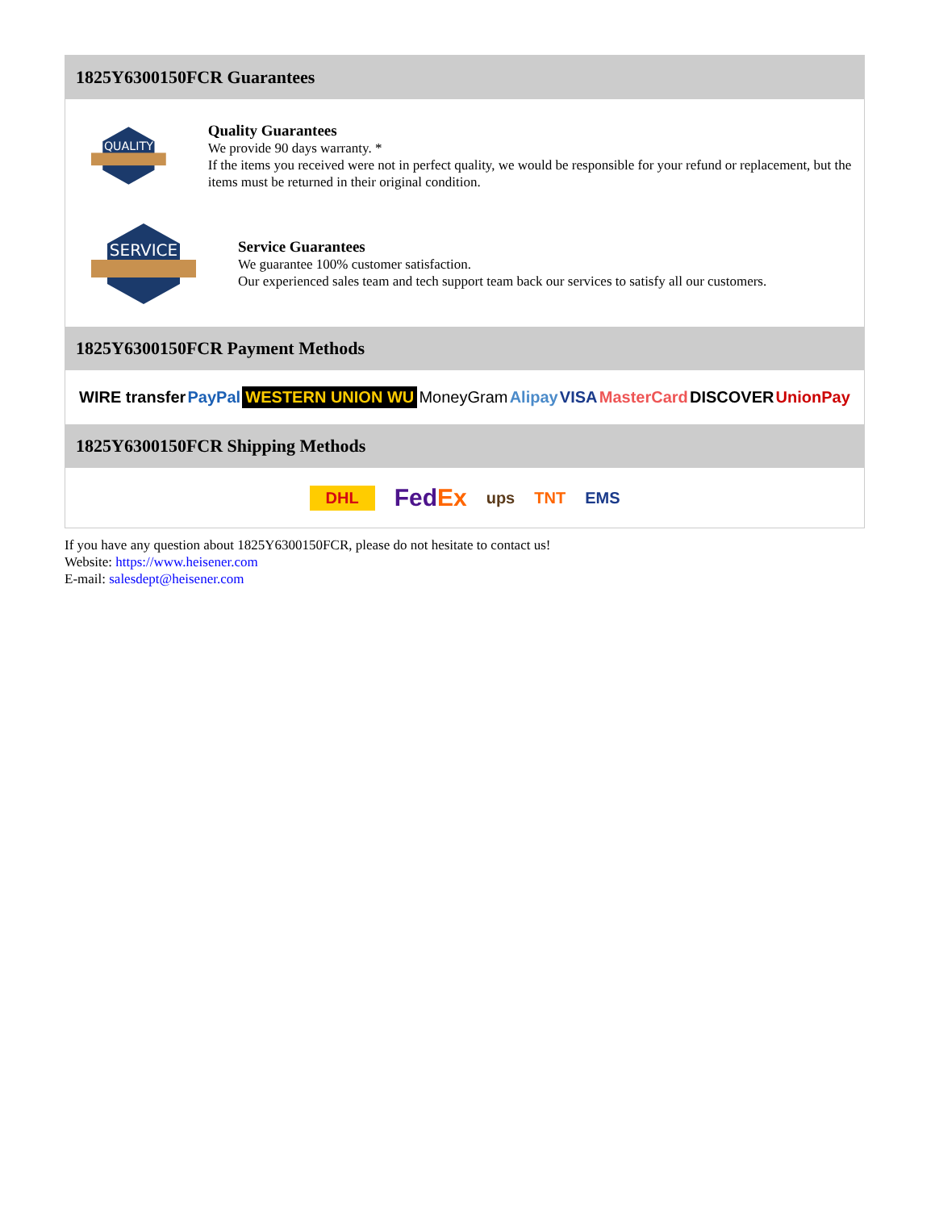1825Y6300150FCR Guarantees
QUALITY
Quality Guarantees
We provide 90 days warranty. *
If the items you received were not in perfect quality, we would be responsible for your refund or replacement, but the items must be returned in their original condition.
SERVICE
Service Guarantees
We guarantee 100% customer satisfaction.
Our experienced sales team and tech support team back our services to satisfy all our customers.
1825Y6300150FCR Payment Methods
WIRE transfer PayPal WESTERN UNION WU MoneyGram Alipay VISA MasterCard DISCOVER UnionPay
1825Y6300150FCR Shipping Methods
DHL FedEx ups TNT EMS
If you have any question about 1825Y6300150FCR, please do not hesitate to contact us!
Website: https://www.heisener.com
E-mail: salesdept@heisener.com